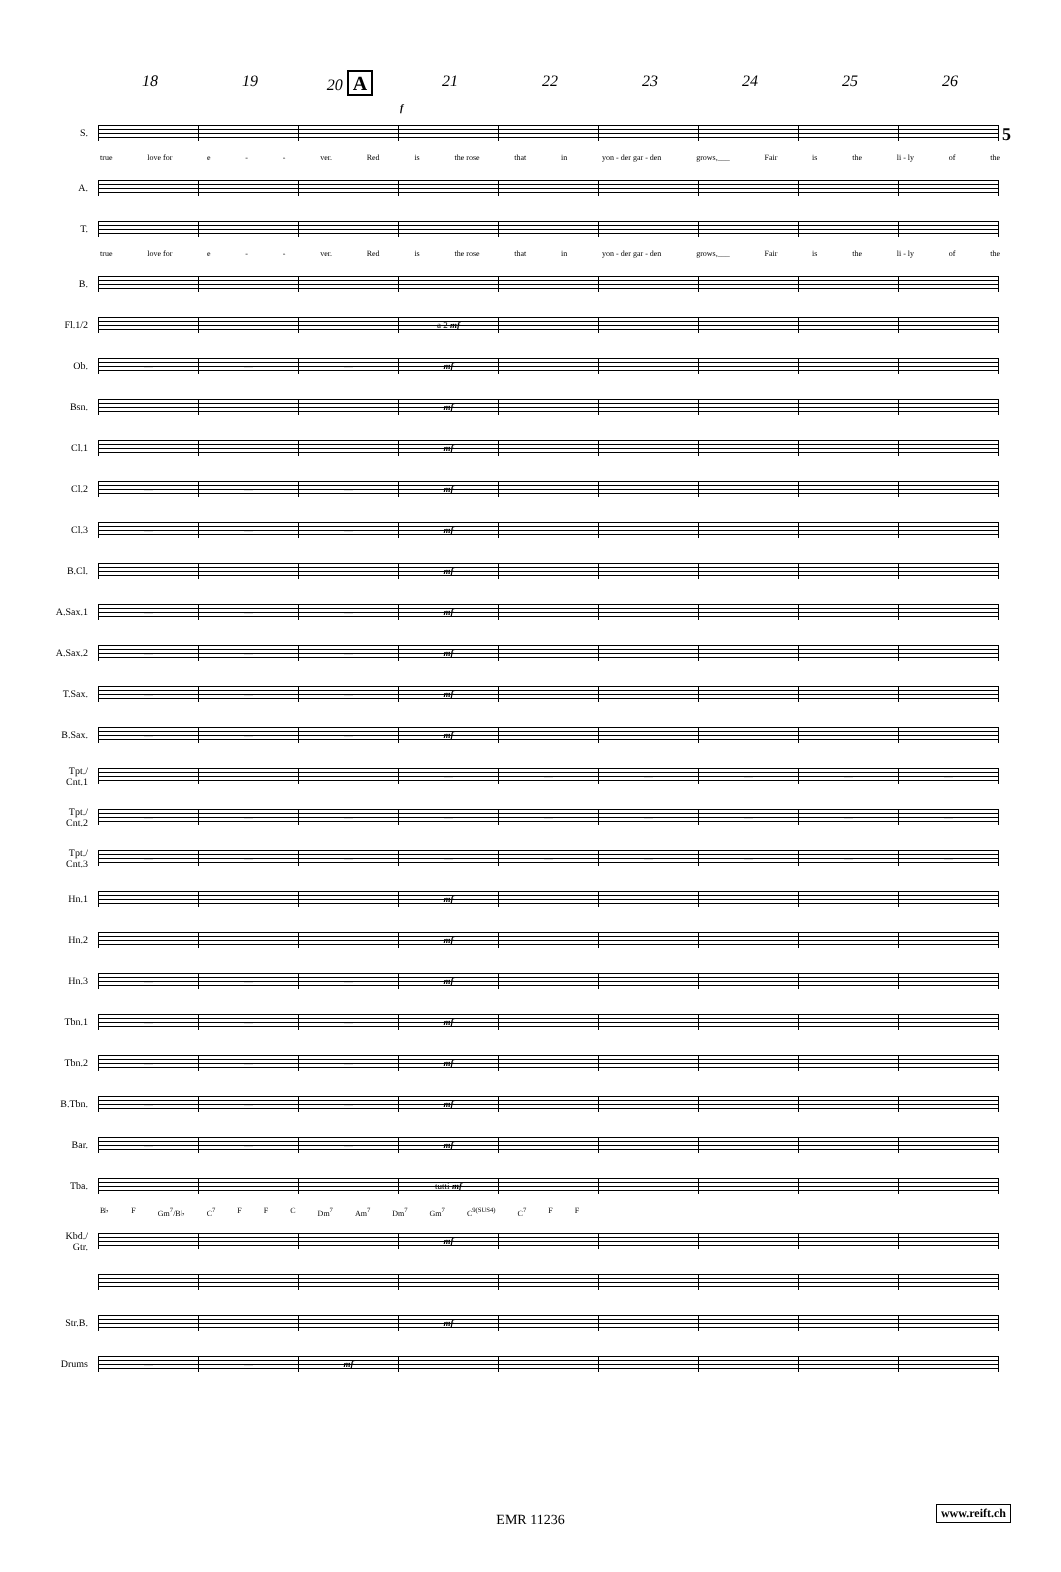5
18 19 20 A 21 22 23 24 25 26
f
S.
true love for e - - ver. Red is the rose that in yon - der gar - den grows,___ Fair is the li - ly of the
A.
T.
true love for e - - ver. Red is the rose that in yon - der gar - den grows,___ Fair is the li - ly of the
B.
Fl.1/2
a 2 mf
Ob.
— — — mf
Bsn.
mf
Cl.1
mf
Cl.2
— — — mf
Cl.3
— — — mf
B.Cl.
mf
A.Sax.1
— — — mf
A.Sax.2
— — — mf
T.Sax.
— — — mf
B.Sax.
— — — mf
Tpt./
Cnt.1
— — — — — —
Tpt./
Cnt.2
— — — — — — — — —
Tpt./
Cnt.3
— — — — — — — — —
Hn.1
mf
Hn.2
mf
Hn.3
— — — mf
Tbn.1
— — — mf
Tbn.2
— — — mf
B.Tbn.
— — — mf
Bar.
— — — mf
Tba.
tutti mf
B♭ F Gm<sup>7</sup>/B♭ C<sup>7</sup> F F C Dm<sup>7</sup> Am<sup>7</sup> Dm<sup>7</sup> Gm<sup>7</sup> C<sup>9(SUS4)</sup> C<sup>7</sup> F F
Kbd./
Gtr.
mf
Str.B.
mf
Drums
— — mf
EMR 11236
www.reift.ch